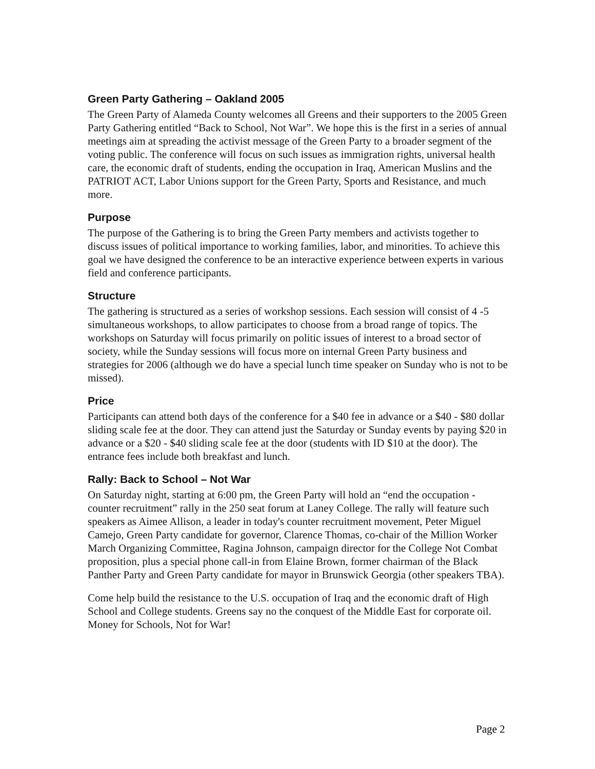Green Party Gathering – Oakland 2005
The Green Party of Alameda County welcomes all Greens and their supporters to the 2005 Green Party Gathering entitled “Back to School, Not War”. We hope this is the first in a series of annual meetings aim at spreading the activist message of the Green Party to a broader segment of the voting public. The conference will focus on such issues as immigration rights, universal health care, the economic draft of students, ending the occupation in Iraq, American Muslins and the PATRIOT ACT, Labor Unions support for the Green Party, Sports and Resistance, and much more.
Purpose
The purpose of the Gathering is to bring the Green Party members and activists together to discuss issues of political importance to working families, labor, and minorities. To achieve this goal we have designed the conference to be an interactive experience between experts in various field and conference participants.
Structure
The gathering is structured as a series of workshop sessions. Each session will consist of 4 -5 simultaneous workshops, to allow participates to choose from a broad range of topics. The workshops on Saturday will focus primarily on politic issues of interest to a broad sector of society, while the Sunday sessions will focus more on internal Green Party business and strategies for 2006 (although we do have a special lunch time speaker on Sunday who is not to be missed).
Price
Participants can attend both days of the conference for a $40 fee in advance or a $40 - $80 dollar sliding scale fee at the door. They can attend just the Saturday or Sunday events by paying $20 in advance or a $20 - $40 sliding scale fee at the door (students with ID $10 at the door). The entrance fees include both breakfast and lunch.
Rally: Back to School – Not War
On Saturday night, starting at 6:00 pm, the Green Party will hold an “end the occupation - counter recruitment” rally in the 250 seat forum at Laney College. The rally will feature such speakers as Aimee Allison, a leader in today's counter recruitment movement, Peter Miguel Camejo, Green Party candidate for governor, Clarence Thomas, co-chair of the Million Worker March Organizing Committee, Ragina Johnson, campaign director for the College Not Combat proposition, plus a special phone call-in from Elaine Brown, former chairman of the Black Panther Party and Green Party candidate for mayor in Brunswick Georgia (other speakers TBA).
Come help build the resistance to the U.S. occupation of Iraq and the economic draft of High School and College students. Greens say no the conquest of the Middle East for corporate oil. Money for Schools, Not for War!
Page 2